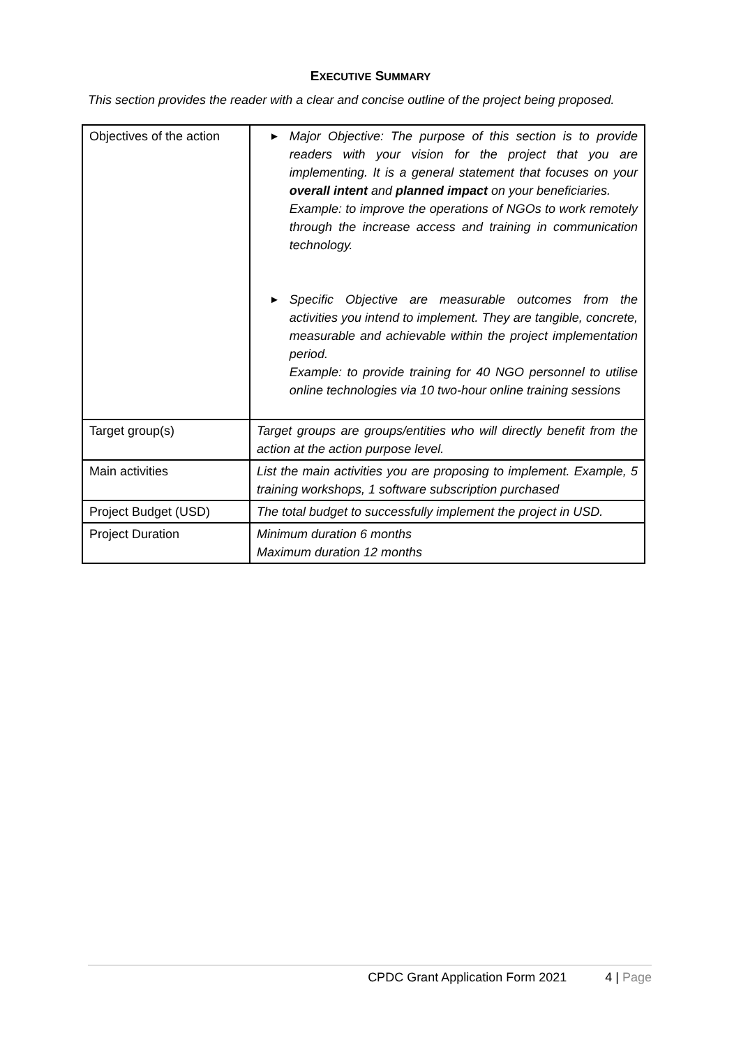EXECUTIVE SUMMARY
This section provides the reader with a clear and concise outline of the project being proposed.
| Objectives of the action | ► Major Objective: The purpose of this section is to provide readers with your vision for the project that you are implementing. It is a general statement that focuses on your overall intent and planned impact on your beneficiaries. Example: to improve the operations of NGOs to work remotely through the increase access and training in communication technology. ► Specific Objective are measurable outcomes from the activities you intend to implement. They are tangible, concrete, measurable and achievable within the project implementation period. Example: to provide training for 40 NGO personnel to utilise online technologies via 10 two-hour online training sessions |
| Target group(s) | Target groups are groups/entities who will directly benefit from the action at the action purpose level. |
| Main activities | List the main activities you are proposing to implement. Example, 5 training workshops, 1 software subscription purchased |
| Project Budget (USD) | The total budget to successfully implement the project in USD. |
| Project Duration | Minimum duration 6 months Maximum duration 12 months |
CPDC Grant Application Form 2021 4 | Page